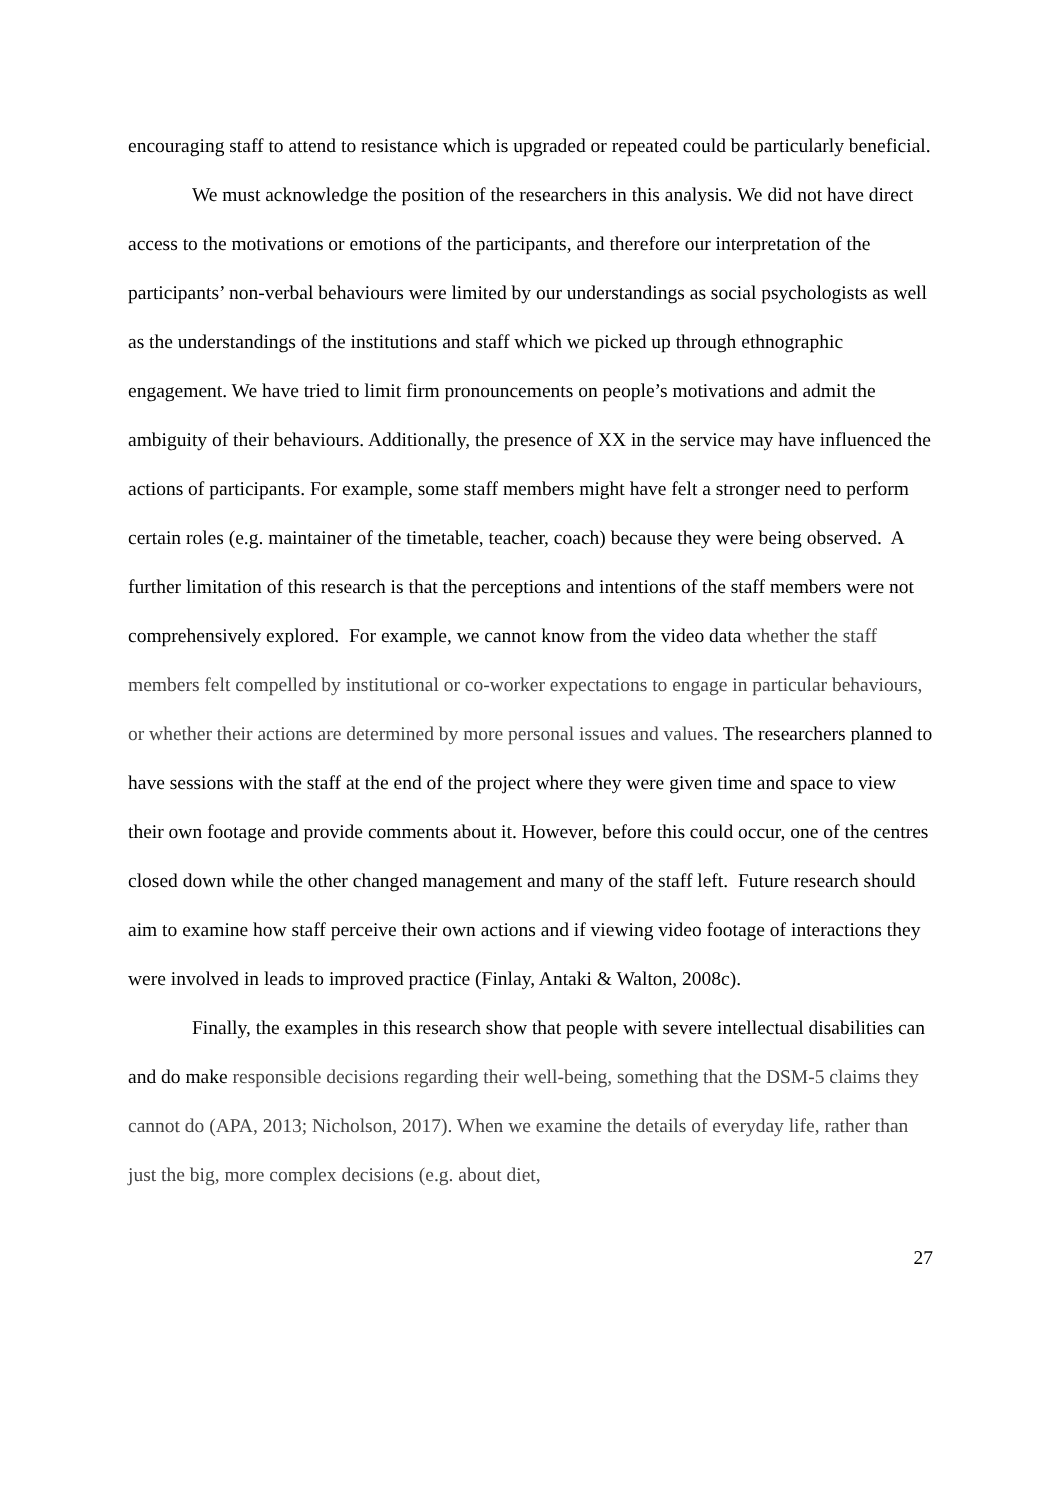encouraging staff to attend to resistance which is upgraded or repeated could be particularly beneficial.
We must acknowledge the position of the researchers in this analysis. We did not have direct access to the motivations or emotions of the participants, and therefore our interpretation of the participants’ non-verbal behaviours were limited by our understandings as social psychologists as well as the understandings of the institutions and staff which we picked up through ethnographic engagement. We have tried to limit firm pronouncements on people’s motivations and admit the ambiguity of their behaviours. Additionally, the presence of XX in the service may have influenced the actions of participants. For example, some staff members might have felt a stronger need to perform certain roles (e.g. maintainer of the timetable, teacher, coach) because they were being observed. A further limitation of this research is that the perceptions and intentions of the staff members were not comprehensively explored. For example, we cannot know from the video data whether the staff members felt compelled by institutional or co-worker expectations to engage in particular behaviours, or whether their actions are determined by more personal issues and values. The researchers planned to have sessions with the staff at the end of the project where they were given time and space to view their own footage and provide comments about it. However, before this could occur, one of the centres closed down while the other changed management and many of the staff left. Future research should aim to examine how staff perceive their own actions and if viewing video footage of interactions they were involved in leads to improved practice (Finlay, Antaki & Walton, 2008c).
Finally, the examples in this research show that people with severe intellectual disabilities can and do make responsible decisions regarding their well-being, something that the DSM-5 claims they cannot do (APA, 2013; Nicholson, 2017). When we examine the details of everyday life, rather than just the big, more complex decisions (e.g. about diet,
27